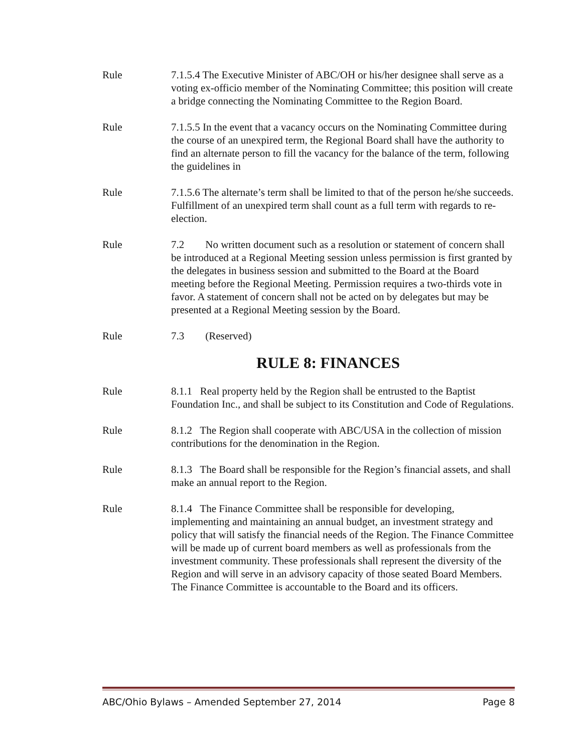Rule 7.1.5.4 The Executive Minister of ABC/OH or his/her designee shall serve as a voting ex-officio member of the Nominating Committee; this position will create a bridge connecting the Nominating Committee to the Region Board.
Rule 7.1.5.5 In the event that a vacancy occurs on the Nominating Committee during the course of an unexpired term, the Regional Board shall have the authority to find an alternate person to fill the vacancy for the balance of the term, following the guidelines in
Rule 7.1.5.6 The alternate’s term shall be limited to that of the person he/she succeeds. Fulfillment of an unexpired term shall count as a full term with regards to re-election.
Rule 7.2 No written document such as a resolution or statement of concern shall be introduced at a Regional Meeting session unless permission is first granted by the delegates in business session and submitted to the Board at the Board meeting before the Regional Meeting. Permission requires a two-thirds vote in favor. A statement of concern shall not be acted on by delegates but may be presented at a Regional Meeting session by the Board.
Rule 7.3 (Reserved)
RULE 8: FINANCES
Rule 8.1.1 Real property held by the Region shall be entrusted to the Baptist Foundation Inc., and shall be subject to its Constitution and Code of Regulations.
Rule 8.1.2 The Region shall cooperate with ABC/USA in the collection of mission contributions for the denomination in the Region.
Rule 8.1.3 The Board shall be responsible for the Region’s financial assets, and shall make an annual report to the Region.
Rule 8.1.4 The Finance Committee shall be responsible for developing, implementing and maintaining an annual budget, an investment strategy and policy that will satisfy the financial needs of the Region. The Finance Committee will be made up of current board members as well as professionals from the investment community. These professionals shall represent the diversity of the Region and will serve in an advisory capacity of those seated Board Members. The Finance Committee is accountable to the Board and its officers.
ABC/Ohio Bylaws – Amended September 27, 2014 Page 8